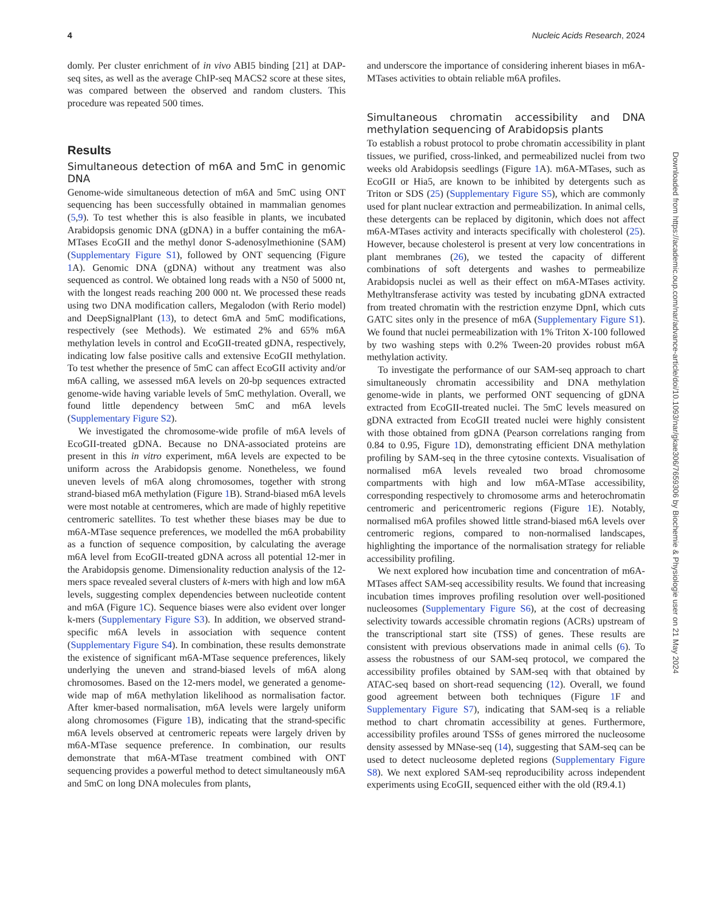4 Nucleic Acids Research, 2024
domly. Per cluster enrichment of in vivo ABI5 binding [21] at DAP-seq sites, as well as the average ChIP-seq MACS2 score at these sites, was compared between the observed and random clusters. This procedure was repeated 500 times.
Results
Simultaneous detection of m6A and 5mC in genomic DNA
Genome-wide simultaneous detection of m6A and 5mC using ONT sequencing has been successfully obtained in mammalian genomes (5,9). To test whether this is also feasible in plants, we incubated Arabidopsis genomic DNA (gDNA) in a buffer containing the m6A-MTases EcoGII and the methyl donor S-adenosylmethionine (SAM) (Supplementary Figure S1), followed by ONT sequencing (Figure 1 A). Genomic DNA (gDNA) without any treatment was also sequenced as control. We obtained long reads with a N50 of 5000 nt, with the longest reads reaching 200 000 nt. We processed these reads using two DNA modification callers, Megalodon (with Rerio model) and DeepSignalPlant (13), to detect 6mA and 5mC modifications, respectively (see Methods). We estimated 2% and 65% m6A methylation levels in control and EcoGII-treated gDNA, respectively, indicating low false positive calls and extensive EcoGII methylation. To test whether the presence of 5mC can affect EcoGII activity and/or m6A calling, we assessed m6A levels on 20-bp sequences extracted genome-wide having variable levels of 5mC methylation. Overall, we found little dependency between 5mC and m6A levels (Supplementary Figure S2).
We investigated the chromosome-wide profile of m6A levels of EcoGII-treated gDNA. Because no DNA-associated proteins are present in this in vitro experiment, m6A levels are expected to be uniform across the Arabidopsis genome. Nonetheless, we found uneven levels of m6A along chromosomes, together with strong strand-biased m6A methylation (Figure 1 B). Strand-biased m6A levels were most notable at centromeres, which are made of highly repetitive centromeric satellites. To test whether these biases may be due to m6A-MTase sequence preferences, we modelled the m6A probability as a function of sequence composition, by calculating the average m6A level from EcoGII-treated gDNA across all potential 12-mer in the Arabidopsis genome. Dimensionality reduction analysis of the 12-mers space revealed several clusters of k-mers with high and low m6A levels, suggesting complex dependencies between nucleotide content and m6A (Figure 1 C). Sequence biases were also evident over longer k-mers (Supplementary Figure S3). In addition, we observed strand-specific m6A levels in association with sequence content (Supplementary Figure S4). In combination, these results demonstrate the existence of significant m6A-MTase sequence preferences, likely underlying the uneven and strand-biased levels of m6A along chromosomes. Based on the 12-mers model, we generated a genome-wide map of m6A methylation likelihood as normalisation factor. After kmer-based normalisation, m6A levels were largely uniform along chromosomes (Figure 1 B), indicating that the strand-specific m6A levels observed at centromeric repeats were largely driven by m6A-MTase sequence preference. In combination, our results demonstrate that m6A-MTase treatment combined with ONT sequencing provides a powerful method to detect simultaneously m6A and 5mC on long DNA molecules from plants,
and underscore the importance of considering inherent biases in m6A-MTases activities to obtain reliable m6A profiles.
Simultaneous chromatin accessibility and DNA methylation sequencing of Arabidopsis plants
To establish a robust protocol to probe chromatin accessibility in plant tissues, we purified, cross-linked, and permeabilized nuclei from two weeks old Arabidopsis seedlings (Figure 1 A). m6A-MTases, such as EcoGII or Hia5, are known to be inhibited by detergents such as Triton or SDS (25) (Supplementary Figure S5), which are commonly used for plant nuclear extraction and permeabilization. In animal cells, these detergents can be replaced by digitonin, which does not affect m6A-MTases activity and interacts specifically with cholesterol (25). However, because cholesterol is present at very low concentrations in plant membranes (26), we tested the capacity of different combinations of soft detergents and washes to permeabilize Arabidopsis nuclei as well as their effect on m6A-MTases activity. Methyltransferase activity was tested by incubating gDNA extracted from treated chromatin with the restriction enzyme DpnI, which cuts GATC sites only in the presence of m6A (Supplementary Figure S1). We found that nuclei permeabilization with 1% Triton X-100 followed by two washing steps with 0.2% Tween-20 provides robust m6A methylation activity.
To investigate the performance of our SAM-seq approach to chart simultaneously chromatin accessibility and DNA methylation genome-wide in plants, we performed ONT sequencing of gDNA extracted from EcoGII-treated nuclei. The 5mC levels measured on gDNA extracted from EcoGII treated nuclei were highly consistent with those obtained from gDNA (Pearson correlations ranging from 0.84 to 0.95, Figure 1 D), demonstrating efficient DNA methylation profiling by SAM-seq in the three cytosine contexts. Visualisation of normalised m6A levels revealed two broad chromosome compartments with high and low m6A-MTase accessibility, corresponding respectively to chromosome arms and heterochromatin centromeric and pericentromeric regions (Figure 1 E). Notably, normalised m6A profiles showed little strand-biased m6A levels over centromeric regions, compared to non-normalised landscapes, highlighting the importance of the normalisation strategy for reliable accessibility profiling.
We next explored how incubation time and concentration of m6A-MTases affect SAM-seq accessibility results. We found that increasing incubation times improves profiling resolution over well-positioned nucleosomes (Supplementary Figure S6), at the cost of decreasing selectivity towards accessible chromatin regions (ACRs) upstream of the transcriptional start site (TSS) of genes. These results are consistent with previous observations made in animal cells (6). To assess the robustness of our SAM-seq protocol, we compared the accessibility profiles obtained by SAM-seq with that obtained by ATAC-seq based on short-read sequencing (12). Overall, we found good agreement between both techniques (Figure 1 F and Supplementary Figure S7), indicating that SAM-seq is a reliable method to chart chromatin accessibility at genes. Furthermore, accessibility profiles around TSSs of genes mirrored the nucleosome density assessed by MNase-seq (14), suggesting that SAM-seq can be used to detect nucleosome depleted regions (Supplementary Figure S8). We next explored SAM-seq reproducibility across independent experiments using EcoGII, sequenced either with the old (R9.4.1)
Downloaded from https://academic.oup.com/nar/advance-article/doi/10.1093/nar/gkae306/7659306 by Biochemie & Physiologie user on 21 May 2024